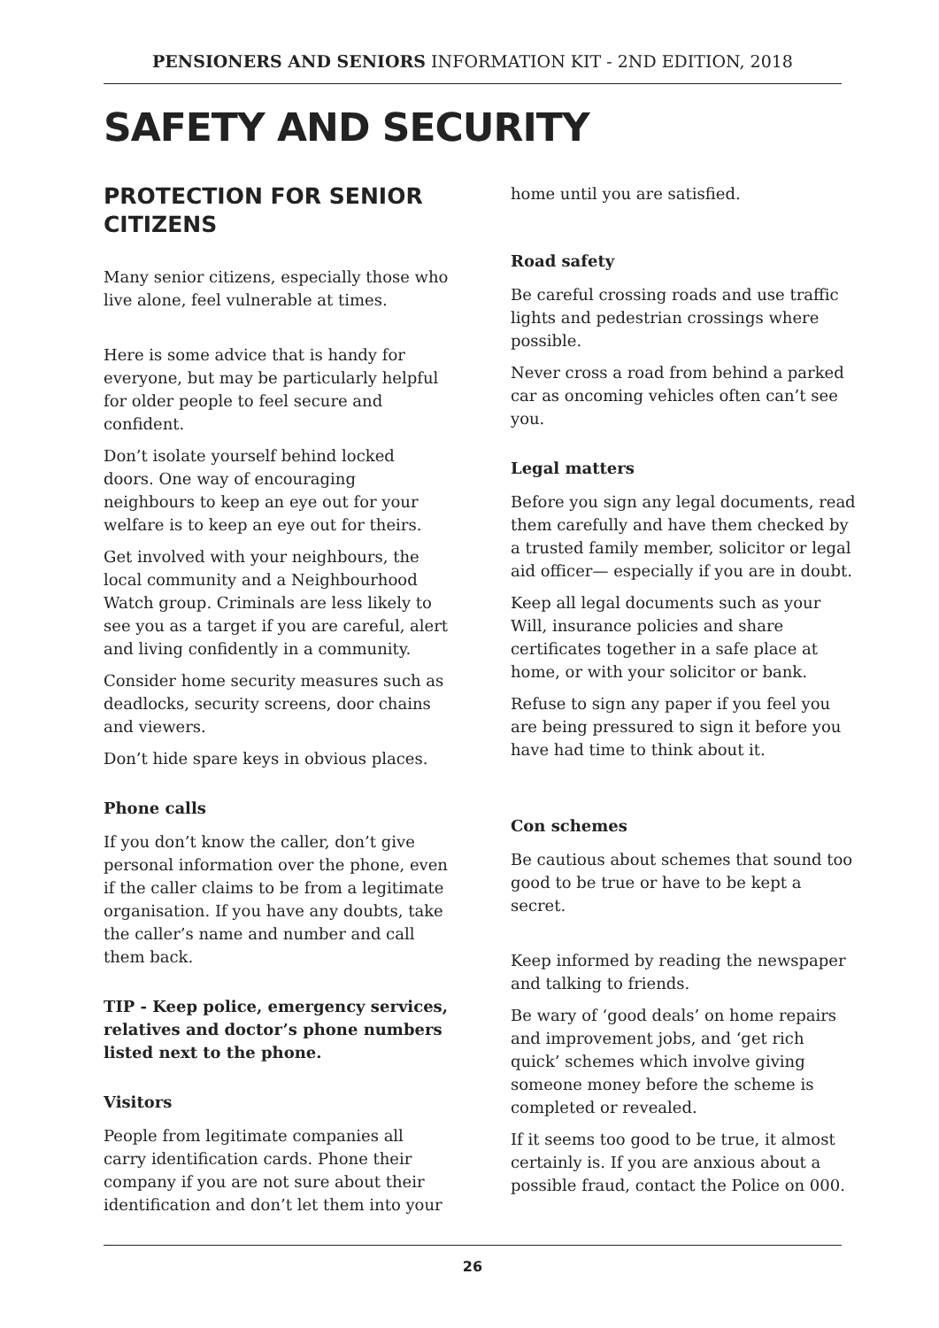PENSIONERS AND SENIORS INFORMATION KIT - 2ND EDITION, 2018
SAFETY AND SECURITY
PROTECTION FOR SENIOR CITIZENS
Many senior citizens, especially those who live alone, feel vulnerable at times.
Here is some advice that is handy for everyone, but may be particularly helpful for older people to feel secure and confident.
Don’t isolate yourself behind locked doors. One way of encouraging neighbours to keep an eye out for your welfare is to keep an eye out for theirs.
Get involved with your neighbours, the local community and a Neighbourhood Watch group. Criminals are less likely to see you as a target if you are careful, alert and living confidently in a community.
Consider home security measures such as deadlocks, security screens, door chains and viewers.
Don’t hide spare keys in obvious places.
Phone calls
If you don’t know the caller, don’t give personal information over the phone, even if the caller claims to be from a legitimate organisation. If you have any doubts, take the caller’s name and number and call them back.
TIP - Keep police, emergency services, relatives and doctor’s phone numbers listed next to the phone.
Visitors
People from legitimate companies all carry identification cards. Phone their company if you are not sure about their identification and don’t let them into your
home until you are satisfied.
Road safety
Be careful crossing roads and use traffic lights and pedestrian crossings where possible.
Never cross a road from behind a parked car as oncoming vehicles often can’t see you.
Legal matters
Before you sign any legal documents, read them carefully and have them checked by a trusted family member, solicitor or legal aid officer— especially if you are in doubt.
Keep all legal documents such as your Will, insurance policies and share certificates together in a safe place at home, or with your solicitor or bank.
Refuse to sign any paper if you feel you are being pressured to sign it before you have had time to think about it.
Con schemes
Be cautious about schemes that sound too good to be true or have to be kept a secret.
Keep informed by reading the newspaper and talking to friends.
Be wary of ‘good deals’ on home repairs and improvement jobs, and ‘get rich quick’ schemes which involve giving someone money before the scheme is completed or revealed.
If it seems too good to be true, it almost certainly is. If you are anxious about a possible fraud, contact the Police on 000.
26